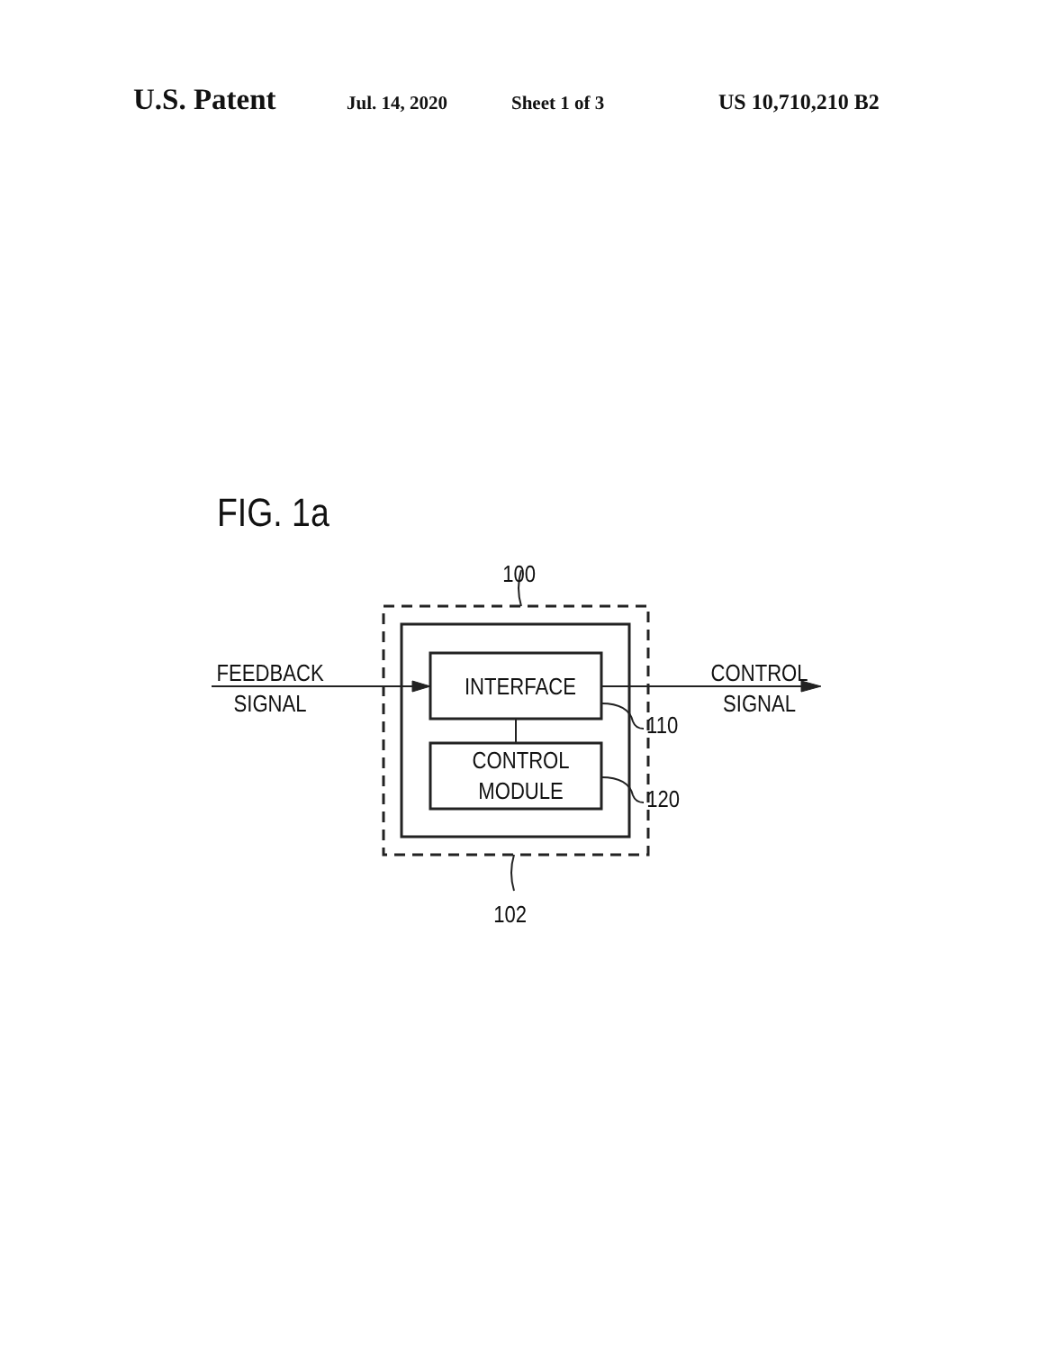U.S. Patent Jul. 14, 2020 Sheet 1 of 3 US 10,710,210 B2
FIG. 1a
100
FEEDBACK
SIGNAL
INTERFACE
CONTROL
SIGNAL
110
CONTROL
MODULE
120
102